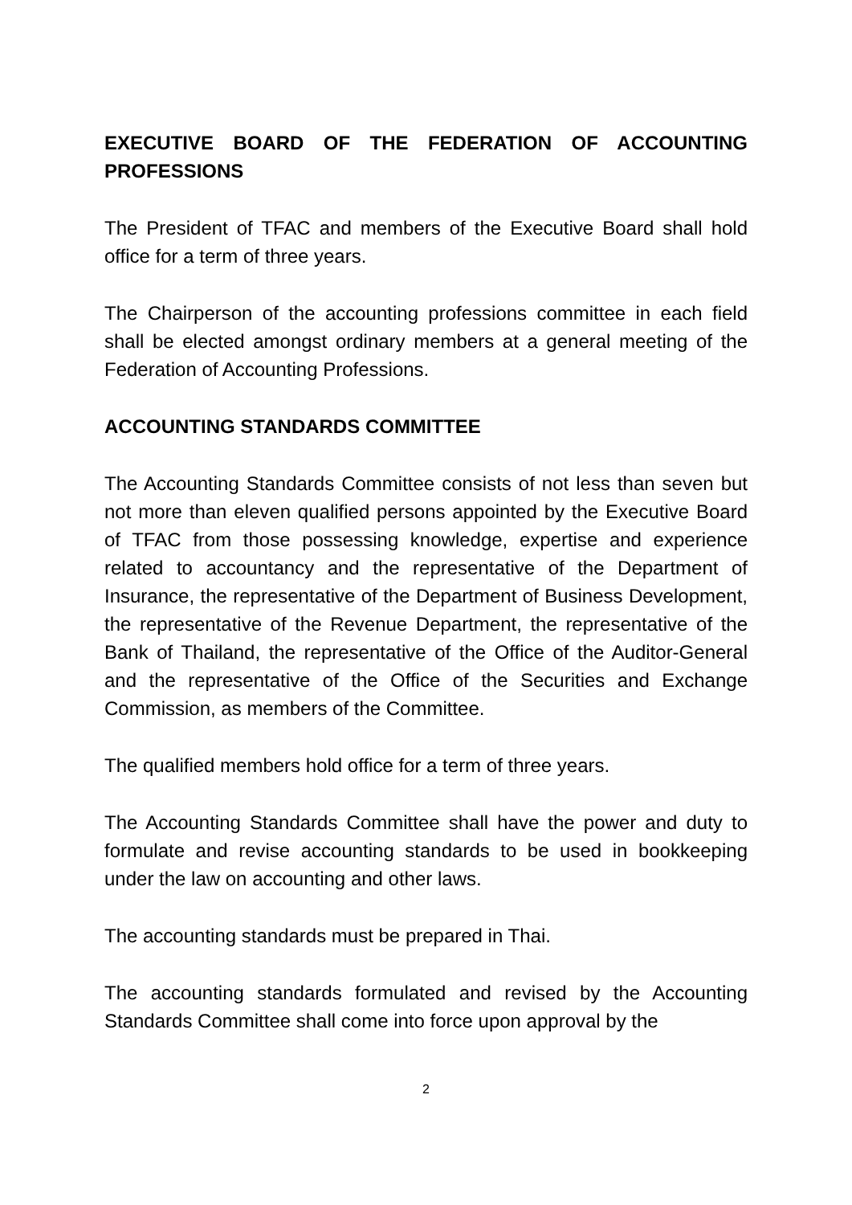EXECUTIVE BOARD OF THE FEDERATION OF ACCOUNTING PROFESSIONS
The President of TFAC and members of the Executive Board shall hold office for a term of three years.
The Chairperson of the accounting professions committee in each field shall be elected amongst ordinary members at a general meeting of the Federation of Accounting Professions.
ACCOUNTING STANDARDS COMMITTEE
The Accounting Standards Committee consists of not less than seven but not more than eleven qualified persons appointed by the Executive Board of TFAC from those possessing knowledge, expertise and experience related to accountancy and the representative of the Department of Insurance, the representative of the Department of Business Development, the representative of the Revenue Department, the representative of the Bank of Thailand, the representative of the Office of the Auditor-General and the representative of the Office of the Securities and Exchange Commission, as members of the Committee.
The qualified members hold office for a term of three years.
The Accounting Standards Committee shall have the power and duty to formulate and revise accounting standards to be used in bookkeeping under the law on accounting and other laws.
The accounting standards must be prepared in Thai.
The accounting standards formulated and revised by the Accounting Standards Committee shall come into force upon approval by the
2